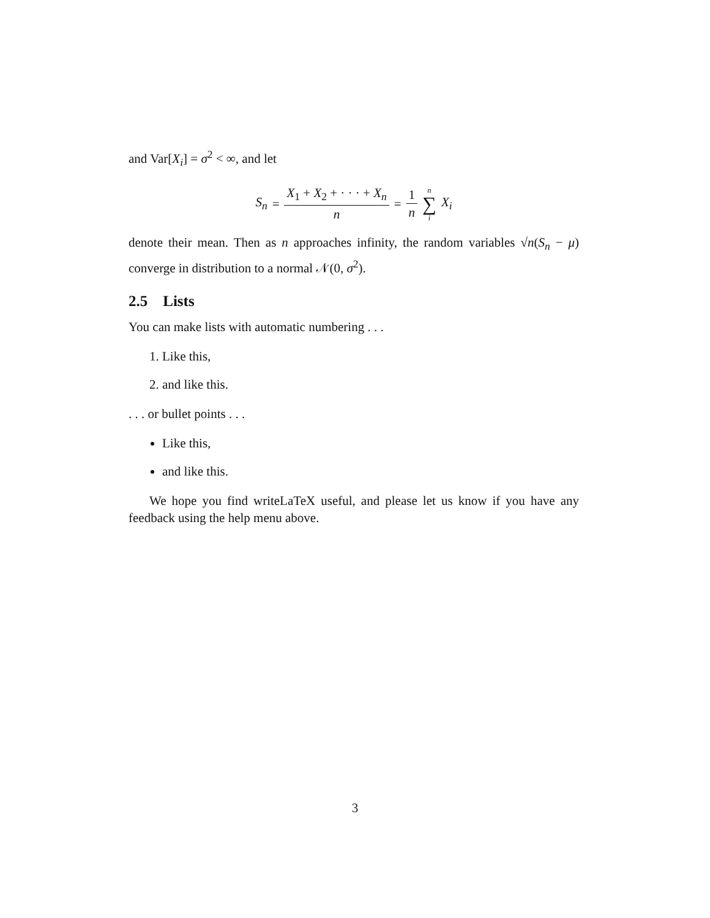and Var[X<sub>i</sub>] = σ<sup>2</sup> < ∞, and let
S<sub>n</sub> = X<sub>1</sub> + X<sub>2</sub> + · · · + X<sub>n</sub> n = 1 n n ∑ i X<sub>i</sub>
denote their mean. Then as n approaches infinity, the random variables √n(S<sub>n</sub> − μ) converge in distribution to a normal 𝒩(0, σ<sup>2</sup>).
2.5 Lists
You can make lists with automatic numbering . . .
1. Like this,
2. and like this.
. . . or bullet points . . .
Like this,
and like this.
We hope you find writeLaTeX useful, and please let us know if you have any feedback using the help menu above.
3